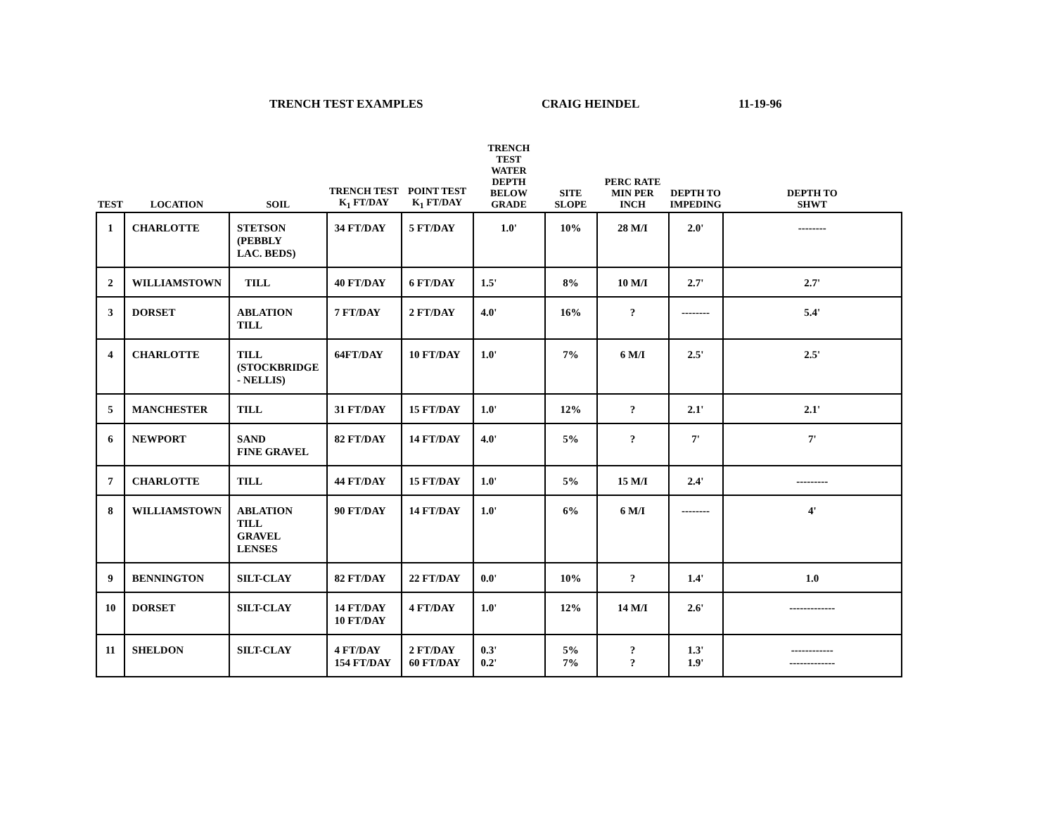TRENCH TEST EXAMPLES CRAIG HEINDEL 11-19-96
| TEST | LOCATION | SOIL | TRENCH TEST K<sub>1</sub> FT/DAY | POINT TEST K<sub>1</sub> FT/DAY | TRENCH TEST WATER DEPTH BELOW GRADE | SITE SLOPE | PERC RATE MIN PER INCH | DEPTH TO IMPEDING | DEPTH TO SHWT |
| --- | --- | --- | --- | --- | --- | --- | --- | --- | --- |
| 1 | CHARLOTTE | STETSON (PEBBLY LAC. BEDS) | 34 FT/DAY | 5 FT/DAY | 1.0' | 10% | 28 M/I | 2.0' | -------- |
| 2 | WILLIAMSTOWN | TILL | 40 FT/DAY | 6 FT/DAY | 1.5' | 8% | 10 M/I | 2.7' | 2.7' |
| 3 | DORSET | ABLATION TILL | 7 FT/DAY | 2 FT/DAY | 4.0' | 16% | ? | -------- | 5.4' |
| 4 | CHARLOTTE | TILL (STOCKBRIDGE - NELLIS) | 64FT/DAY | 10 FT/DAY | 1.0' | 7% | 6 M/I | 2.5' | 2.5' |
| 5 | MANCHESTER | TILL | 31 FT/DAY | 15 FT/DAY | 1.0' | 12% | ? | 2.1' | 2.1' |
| 6 | NEWPORT | SAND FINE GRAVEL | 82 FT/DAY | 14 FT/DAY | 4.0' | 5% | ? | 7' | 7' |
| 7 | CHARLOTTE | TILL | 44 FT/DAY | 15 FT/DAY | 1.0' | 5% | 15 M/I | 2.4' | --------- |
| 8 | WILLIAMSTOWN | ABLATION TILL GRAVEL LENSES | 90 FT/DAY | 14 FT/DAY | 1.0' | 6% | 6 M/I | -------- | 4' |
| 9 | BENNINGTON | SILT-CLAY | 82 FT/DAY | 22 FT/DAY | 0.0' | 10% | ? | 1.4' | 1.0 |
| 10 | DORSET | SILT-CLAY | 14 FT/DAY 10 FT/DAY | 4 FT/DAY | 1.0' | 12% | 14 M/I | 2.6' | ------------- |
| 11 | SHELDON | SILT-CLAY | 4 FT/DAY 154 FT/DAY | 2 FT/DAY 60 FT/DAY | 0.3' 0.2' | 5% 7% | ? ? | 1.3' 1.9' | ------------ ------------- |